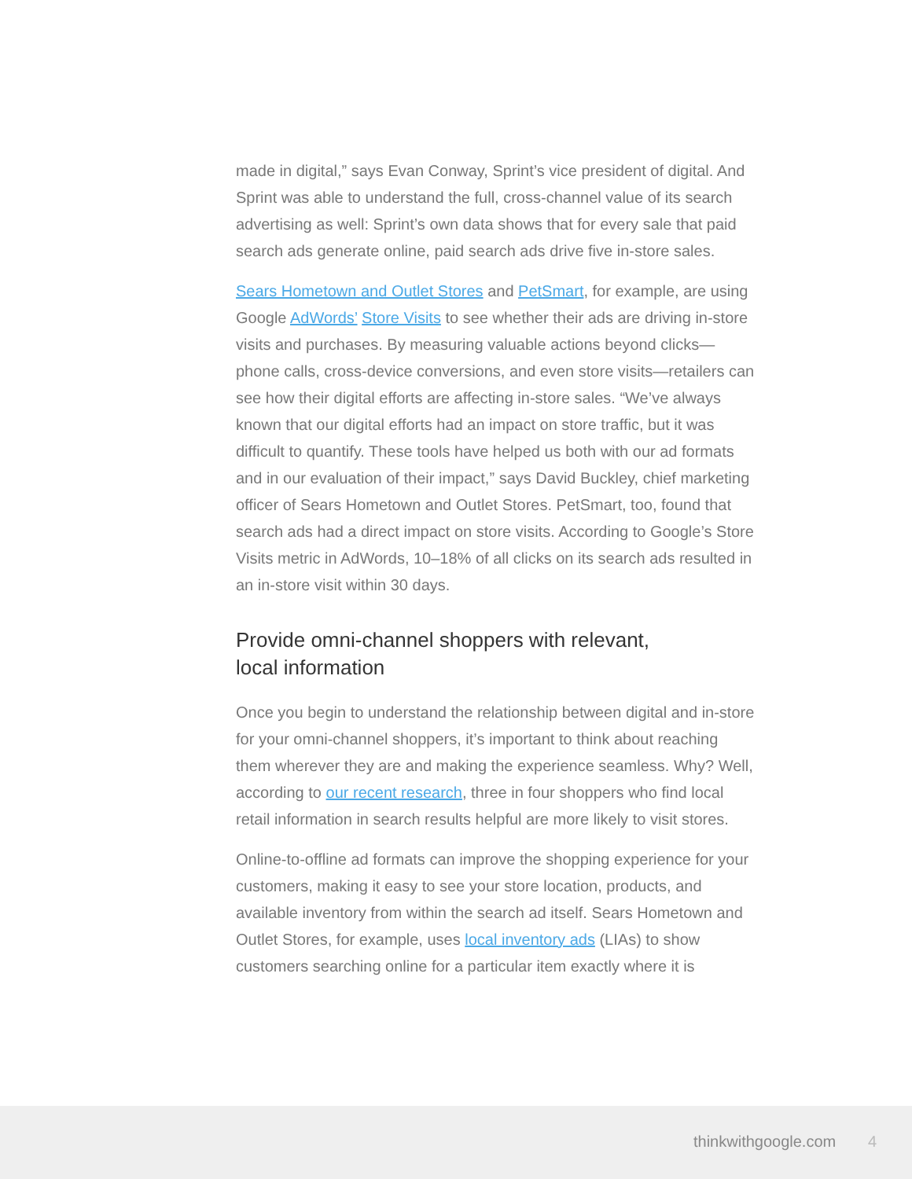made in digital,” says Evan Conway, Sprint’s vice president of digital. And Sprint was able to understand the full, cross-channel value of its search advertising as well: Sprint’s own data shows that for every sale that paid search ads generate online, paid search ads drive five in-store sales.
Sears Hometown and Outlet Stores and PetSmart, for example, are using Google AdWords’ Store Visits to see whether their ads are driving in-store visits and purchases. By measuring valuable actions beyond clicks—phone calls, cross-device conversions, and even store visits—retailers can see how their digital efforts are affecting in-store sales. “We’ve always known that our digital efforts had an impact on store traffic, but it was difficult to quantify. These tools have helped us both with our ad formats and in our evaluation of their impact,” says David Buckley, chief marketing officer of Sears Hometown and Outlet Stores. PetSmart, too, found that search ads had a direct impact on store visits. According to Google’s Store Visits metric in AdWords, 10–18% of all clicks on its search ads resulted in an in-store visit within 30 days.
Provide omni-channel shoppers with relevant,
local information
Once you begin to understand the relationship between digital and in-store for your omni-channel shoppers, it’s important to think about reaching them wherever they are and making the experience seamless. Why? Well, according to our recent research, three in four shoppers who find local retail information in search results helpful are more likely to visit stores.
Online-to-offline ad formats can improve the shopping experience for your customers, making it easy to see your store location, products, and available inventory from within the search ad itself. Sears Hometown and Outlet Stores, for example, uses local inventory ads (LIAs) to show customers searching online for a particular item exactly where it is
thinkwithgoogle.com 4